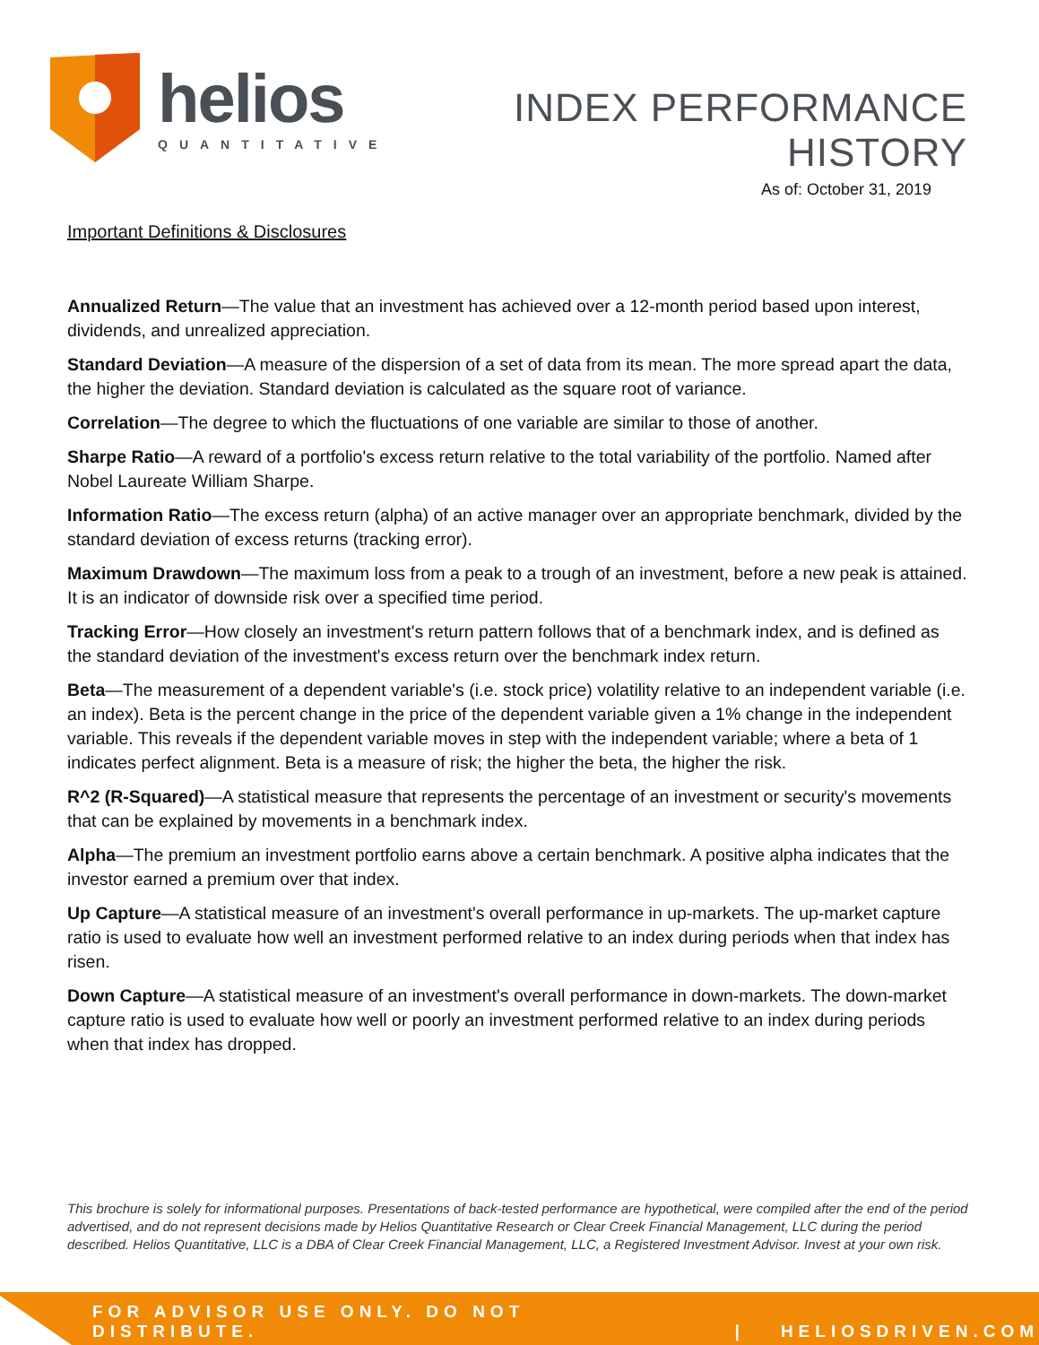helios
QUANTITATIVE
INDEX PERFORMANCE HISTORY
As of: October 31, 2019
Important Definitions & Disclosures
Annualized Return—The value that an investment has achieved over a 12-month period based upon interest, dividends, and unrealized appreciation.
Standard Deviation—A measure of the dispersion of a set of data from its mean. The more spread apart the data, the higher the deviation. Standard deviation is calculated as the square root of variance.
Correlation—The degree to which the fluctuations of one variable are similar to those of another.
Sharpe Ratio—A reward of a portfolio's excess return relative to the total variability of the portfolio. Named after Nobel Laureate William Sharpe.
Information Ratio—The excess return (alpha) of an active manager over an appropriate benchmark, divided by the standard deviation of excess returns (tracking error).
Maximum Drawdown—The maximum loss from a peak to a trough of an investment, before a new peak is attained. It is an indicator of downside risk over a specified time period.
Tracking Error—How closely an investment's return pattern follows that of a benchmark index, and is defined as the standard deviation of the investment's excess return over the benchmark index return.
Beta—The measurement of a dependent variable's (i.e. stock price) volatility relative to an independent variable (i.e. an index). Beta is the percent change in the price of the dependent variable given a 1% change in the independent variable. This reveals if the dependent variable moves in step with the independent variable; where a beta of 1 indicates perfect alignment. Beta is a measure of risk; the higher the beta, the higher the risk.
R^2 (R-Squared)—A statistical measure that represents the percentage of an investment or security's movements that can be explained by movements in a benchmark index.
Alpha—The premium an investment portfolio earns above a certain benchmark. A positive alpha indicates that the investor earned a premium over that index.
Up Capture—A statistical measure of an investment's overall performance in up-markets. The up-market capture ratio is used to evaluate how well an investment performed relative to an index during periods when that index has risen.
Down Capture—A statistical measure of an investment's overall performance in down-markets. The down-market capture ratio is used to evaluate how well or poorly an investment performed relative to an index during periods when that index has dropped.
This brochure is solely for informational purposes. Presentations of back-tested performance are hypothetical, were compiled after the end of the period advertised, and do not represent decisions made by Helios Quantitative Research or Clear Creek Financial Management, LLC during the period described. Helios Quantitative, LLC is a DBA of Clear Creek Financial Management, LLC, a Registered Investment Advisor. Invest at your own risk.
FOR ADVISOR USE ONLY. DO NOT DISTRIBUTE. | HELIOSDRIVEN.COM